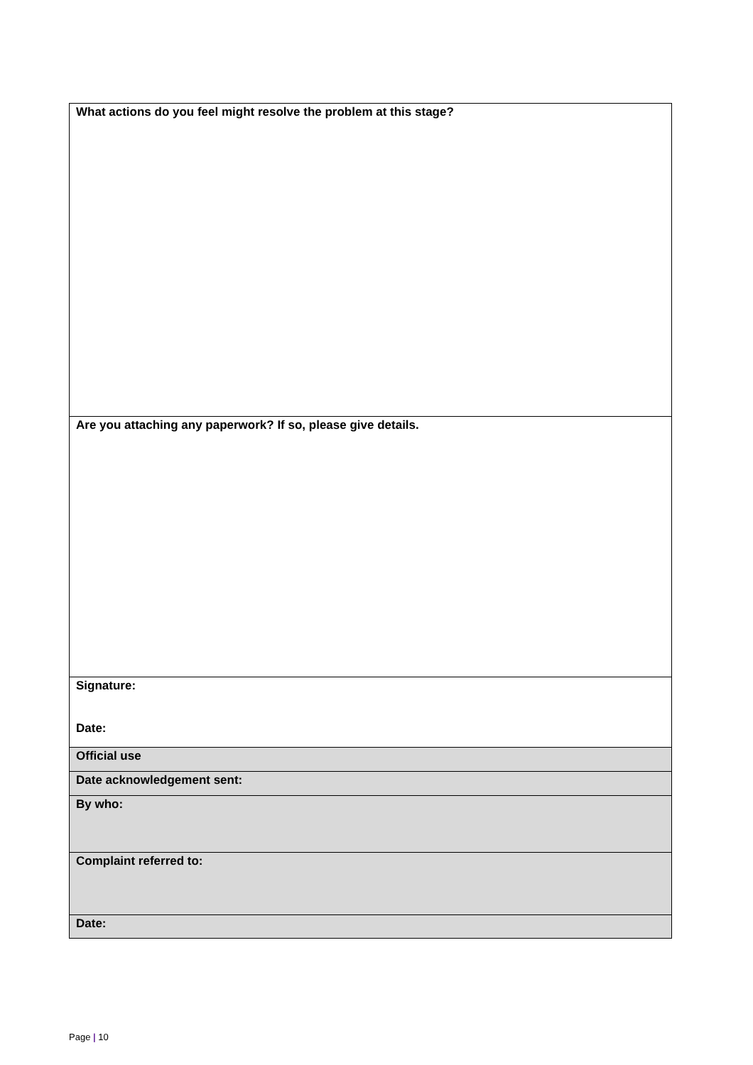| What actions do you feel might resolve the problem at this stage? |
| Are you attaching any paperwork? If so, please give details. |
| Signature: Date: |
| Official use |
| Date acknowledgement sent: |
| By who: |
| Complaint referred to: |
| Date: |
Page | 10